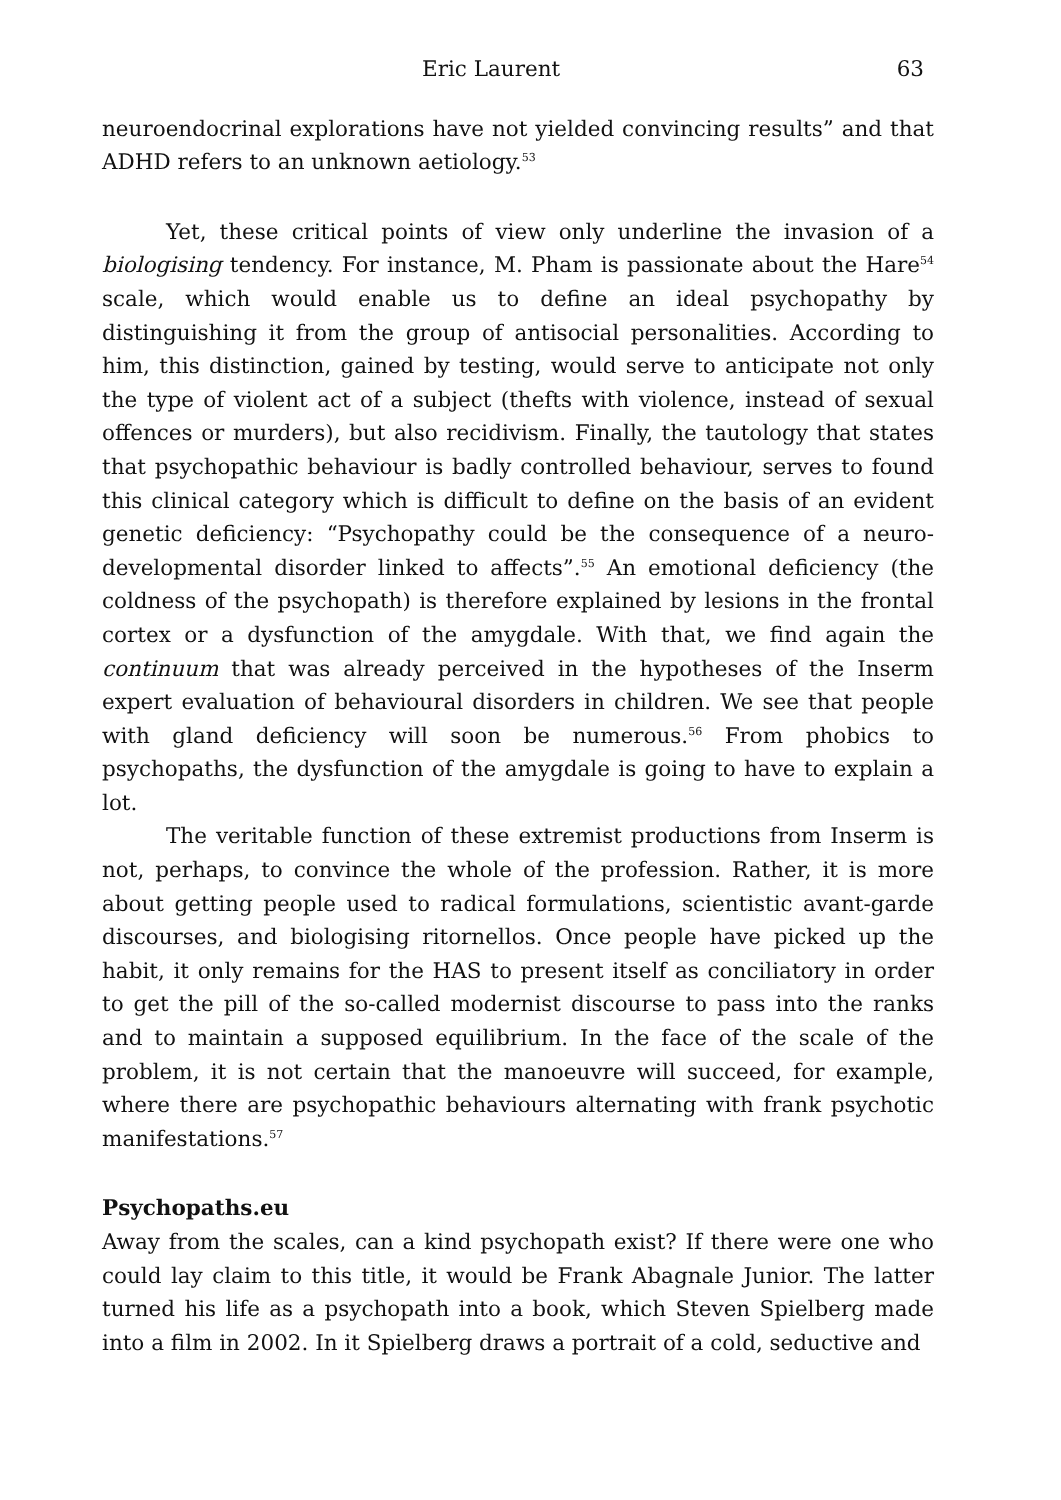Eric Laurent 63
neuroendocrinal explorations have not yielded convincing results” and that ADHD refers to an unknown aetiology.<sup>53</sup>
Yet, these critical points of view only underline the invasion of a biologising tendency. For instance, M. Pham is passionate about the Hare<sup>54</sup> scale, which would enable us to define an ideal psychopathy by distinguishing it from the group of antisocial personalities. According to him, this distinction, gained by testing, would serve to anticipate not only the type of violent act of a subject (thefts with violence, instead of sexual offences or murders), but also recidivism. Finally, the tautology that states that psychopathic behaviour is badly controlled behaviour, serves to found this clinical category which is difficult to define on the basis of an evident genetic deficiency: “Psychopathy could be the consequence of a neuro-developmental disorder linked to affects”.<sup>55</sup> An emotional deficiency (the coldness of the psychopath) is therefore explained by lesions in the frontal cortex or a dysfunction of the amygdale. With that, we find again the continuum that was already perceived in the hypotheses of the Inserm expert evaluation of behavioural disorders in children. We see that people with gland deficiency will soon be numerous.<sup>56</sup> From phobics to psychopaths, the dysfunction of the amygdale is going to have to explain a lot.
The veritable function of these extremist productions from Inserm is not, perhaps, to convince the whole of the profession. Rather, it is more about getting people used to radical formulations, scientistic avant-garde discourses, and biologising ritornellos. Once people have picked up the habit, it only remains for the HAS to present itself as conciliatory in order to get the pill of the so-called modernist discourse to pass into the ranks and to maintain a supposed equilibrium. In the face of the scale of the problem, it is not certain that the manoeuvre will succeed, for example, where there are psychopathic behaviours alternating with frank psychotic manifestations.<sup>57</sup>
Psychopaths.eu
Away from the scales, can a kind psychopath exist? If there were one who could lay claim to this title, it would be Frank Abagnale Junior. The latter turned his life as a psychopath into a book, which Steven Spielberg made into a film in 2002. In it Spielberg draws a portrait of a cold, seductive and